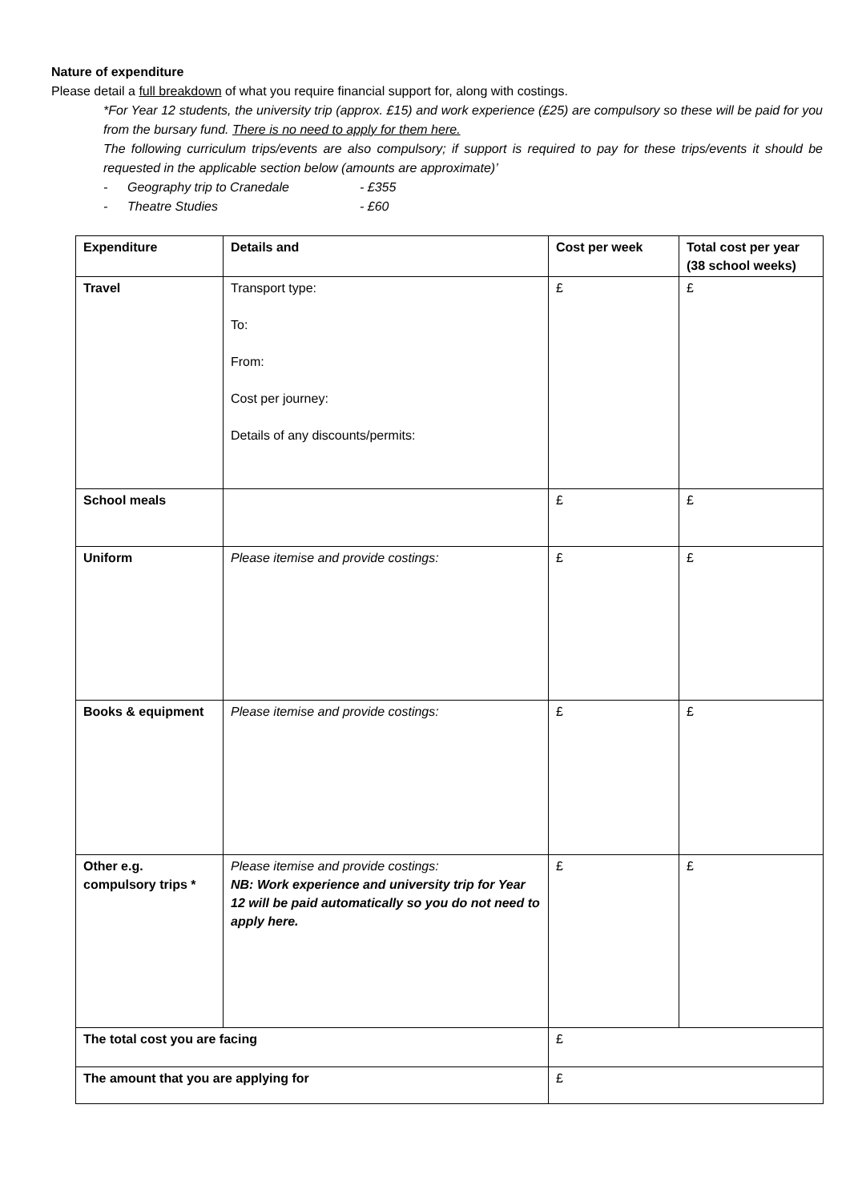Nature of expenditure
Please detail a full breakdown of what you require financial support for, along with costings.
*For Year 12 students, the university trip (approx. £15) and work experience (£25) are compulsory so these will be paid for you from the bursary fund. There is no need to apply for them here.
The following curriculum trips/events are also compulsory; if support is required to pay for these trips/events it should be requested in the applicable section below (amounts are approximate)’
- Geography trip to Cranedale - £355
- Theatre Studies - £60
| Expenditure | Details and | Cost per week | Total cost per year (38 school weeks) |
| Travel | Transport type: To: From: Cost per journey: Details of any discounts/permits: | £ | £ |
| School meals | | £ | £ |
| Uniform | Please itemise and provide costings: | £ | £ |
| Books & equipment | Please itemise and provide costings: | £ | £ |
| Other e.g. compulsory trips * | Please itemise and provide costings: NB: Work experience and university trip for Year 12 will be paid automatically so you do not need to apply here. | £ | £ |
| The total cost you are facing | | £ | |
| The amount that you are applying for | | £ | |